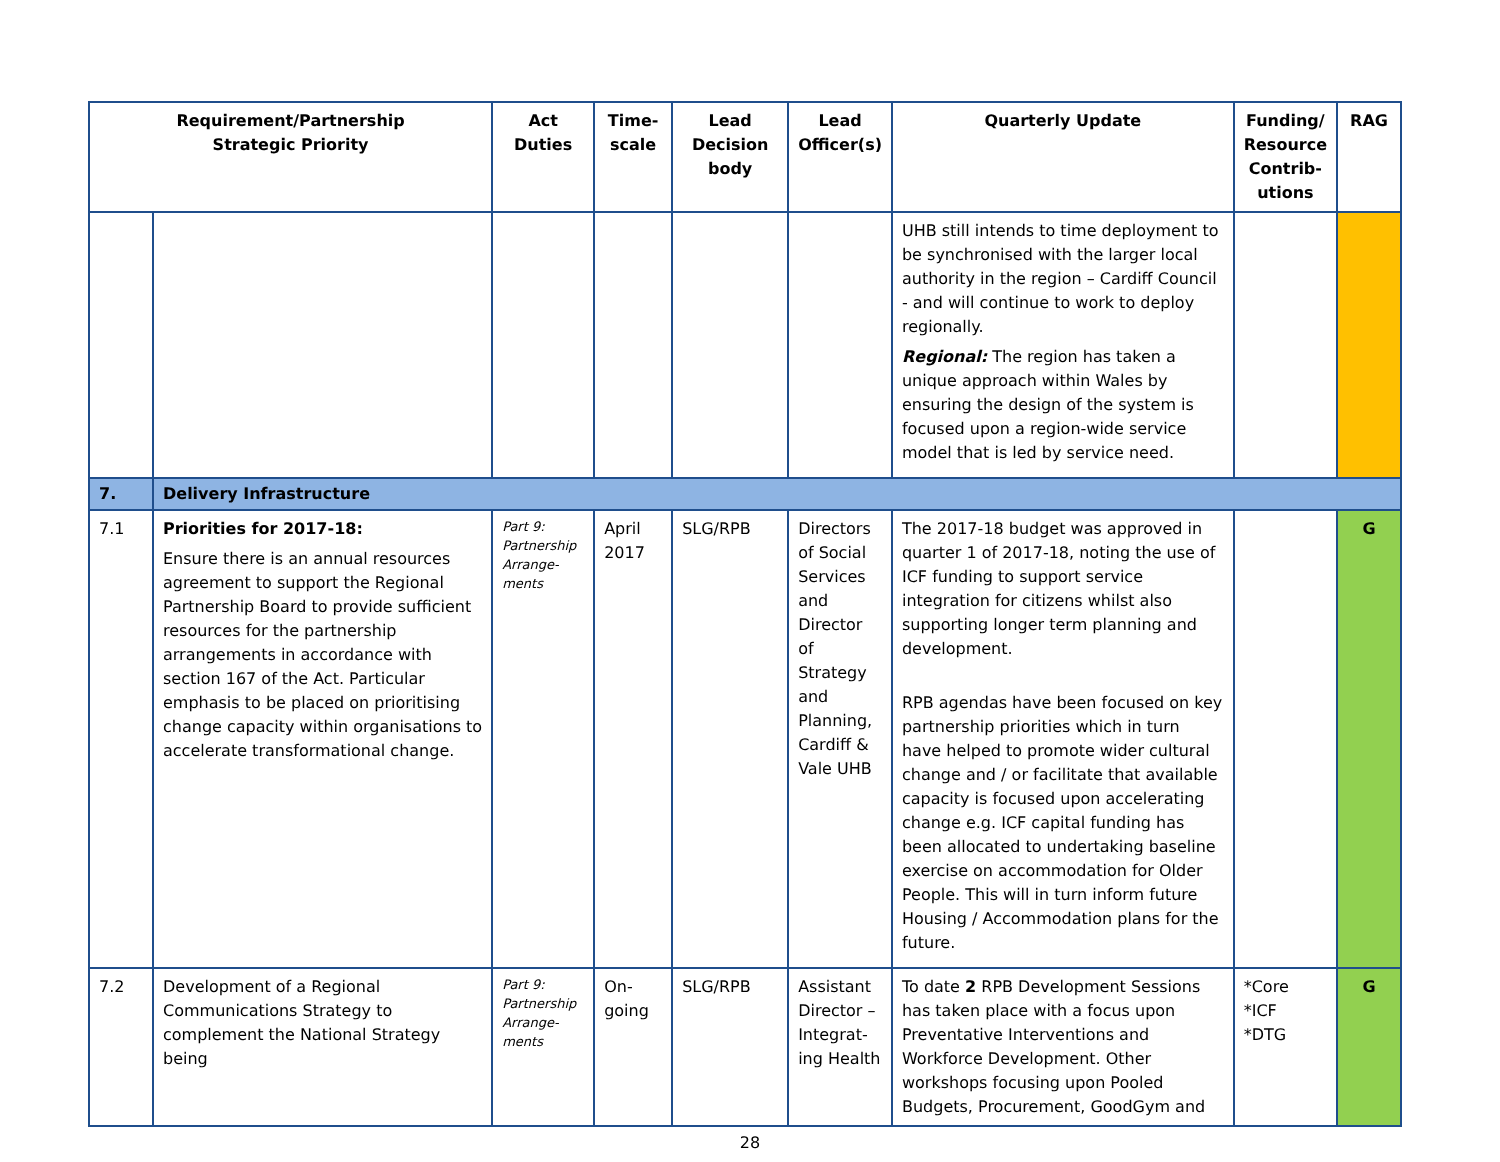| Requirement/Partnership Strategic Priority | | Act Duties | Time-scale | Lead Decision body | Lead Officer(s) | Quarterly Update | Funding/ Resource Contrib-utions | RAG |
| --- | --- | --- | --- | --- | --- | --- | --- | --- |
| | | | | | | UHB still intends to time deployment to be synchronised with the larger local authority in the region – Cardiff Council - and will continue to work to deploy regionally. Regional: The region has taken a unique approach within Wales by ensuring the design of the system is focused upon a region-wide service model that is led by service need. | | |
| 7. | Delivery Infrastructure | | | | | | | |
| 7.1 | Priorities for 2017-18: Ensure there is an annual resources agreement to support the Regional Partnership Board to provide sufficient resources for the partnership arrangements in accordance with section 167 of the Act. Particular emphasis to be placed on prioritising change capacity within organisations to accelerate transformational change. | Part 9: Partnership Arrange-ments | April 2017 | SLG/RPB | Directors of Social Services and Director of Strategy and Planning, Cardiff & Vale UHB | The 2017-18 budget was approved in quarter 1 of 2017-18, noting the use of ICF funding to support service integration for citizens whilst also supporting longer term planning and development. RPB agendas have been focused on key partnership priorities which in turn have helped to promote wider cultural change and / or facilitate that available capacity is focused upon accelerating change e.g. ICF capital funding has been allocated to undertaking baseline exercise on accommodation for Older People. This will in turn inform future Housing / Accommodation plans for the future. | | G |
| 7.2 | Development of a Regional Communications Strategy to complement the National Strategy being | Part 9: Partnership Arrange-ments | On-going | SLG/RPB | Assistant Director – Integrat-ing Health | To date 2 RPB Development Sessions has taken place with a focus upon Preventative Interventions and Workforce Development. Other workshops focusing upon Pooled Budgets, Procurement, GoodGym and | *Core *ICF *DTG | G |
28